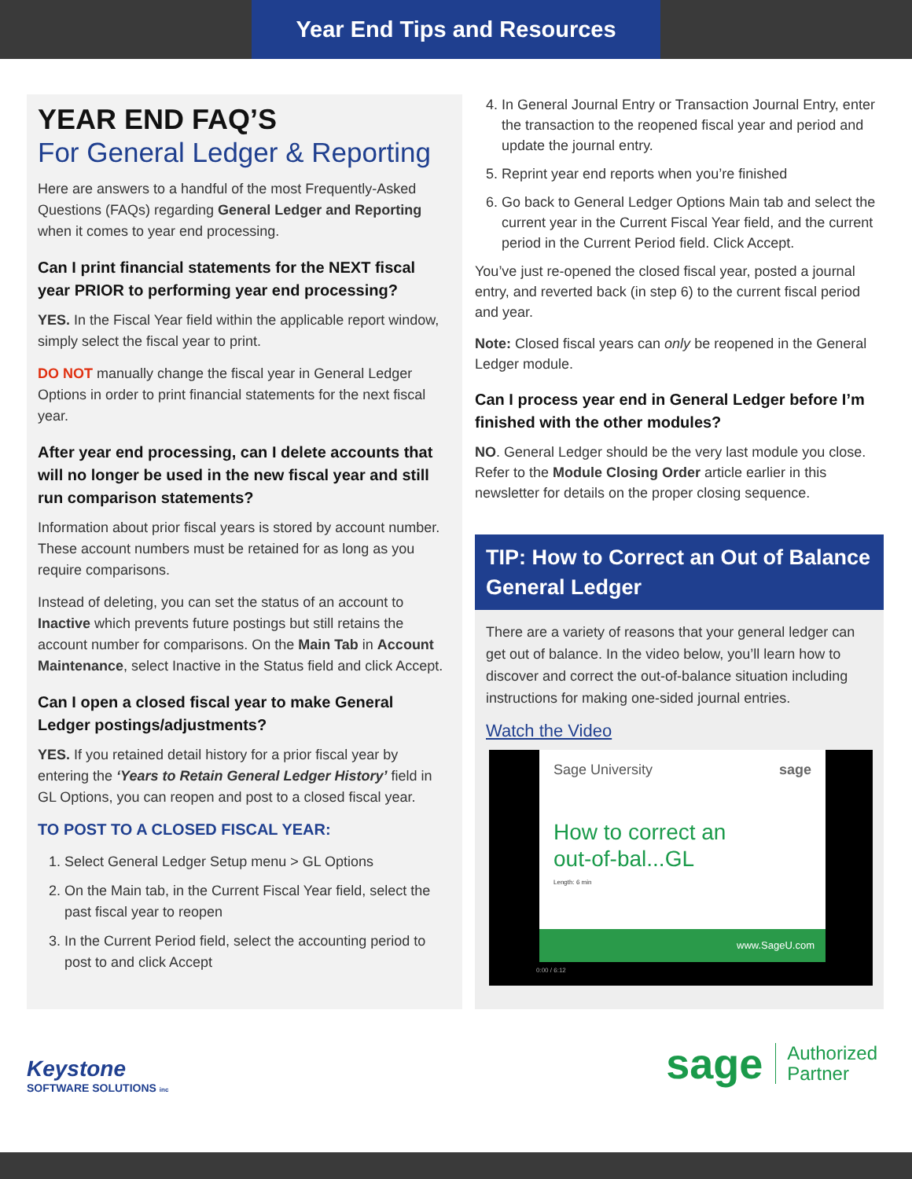Year End Tips and Resources
YEAR END FAQ’S
For General Ledger & Reporting
Here are answers to a handful of the most Frequently-Asked Questions (FAQs) regarding General Ledger and Reporting when it comes to year end processing.
Can I print financial statements for the NEXT fiscal year PRIOR to performing year end processing?
YES. In the Fiscal Year field within the applicable report window, simply select the fiscal year to print.
DO NOT manually change the fiscal year in General Ledger Options in order to print financial statements for the next fiscal year.
After year end processing, can I delete accounts that will no longer be used in the new fiscal year and still run comparison statements?
Information about prior fiscal years is stored by account number. These account numbers must be retained for as long as you require comparisons.
Instead of deleting, you can set the status of an account to Inactive which prevents future postings but still retains the account number for comparisons. On the Main Tab in Account Maintenance, select Inactive in the Status field and click Accept.
Can I open a closed fiscal year to make General Ledger postings/adjustments?
YES. If you retained detail history for a prior fiscal year by entering the ‘Years to Retain General Ledger History’ field in GL Options, you can reopen and post to a closed fiscal year.
TO POST TO A CLOSED FISCAL YEAR:
1. Select General Ledger Setup menu > GL Options
2. On the Main tab, in the Current Fiscal Year field, select the past fiscal year to reopen
3. In the Current Period field, select the accounting period to post to and click Accept
4. In General Journal Entry or Transaction Journal Entry, enter the transaction to the reopened fiscal year and period and update the journal entry.
5. Reprint year end reports when you’re finished
6. Go back to General Ledger Options Main tab and select the current year in the Current Fiscal Year field, and the current period in the Current Period field. Click Accept.
You’ve just re-opened the closed fiscal year, posted a journal entry, and reverted back (in step 6) to the current fiscal period and year.
Note: Closed fiscal years can only be reopened in the General Ledger module.
Can I process year end in General Ledger before I’m finished with the other modules?
NO. General Ledger should be the very last module you close. Refer to the Module Closing Order article earlier in this newsletter for details on the proper closing sequence.
TIP: How to Correct an Out of Balance General Ledger
There are a variety of reasons that your general ledger can get out of balance. In the video below, you’ll learn how to discover and correct the out-of-balance situation including instructions for making one-sided journal entries.
Watch the Video
Sage University sage
How to correct an
out-of-bal...GL
Length: 6 min
www.SageU.com
0:00 / 6:12
Keystone
SOFTWARE SOLUTIONS inc
sage Authorized
Partner